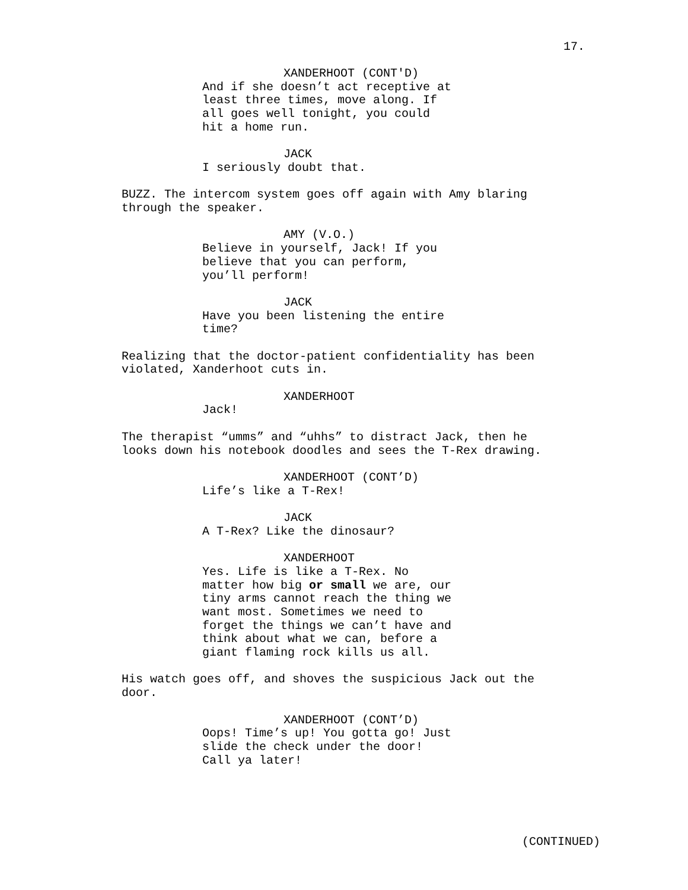17.
XANDERHOOT (CONT'D)
And if she doesn’t act receptive at least three times, move along. If all goes well tonight, you could hit a home run.
JACK
I seriously doubt that.
BUZZ. The intercom system goes off again with Amy blaring through the speaker.
AMY (V.O.)
Believe in yourself, Jack! If you believe that you can perform, you’ll perform!
JACK
Have you been listening the entire time?
Realizing that the doctor-patient confidentiality has been violated, Xanderhoot cuts in.
XANDERHOOT
Jack!
The therapist “umms” and “uhhs” to distract Jack, then he looks down his notebook doodles and sees the T-Rex drawing.
XANDERHOOT (CONT’D)
Life’s like a T-Rex!
JACK
A T-Rex? Like the dinosaur?
XANDERHOOT
Yes. Life is like a T-Rex. No matter how big or small we are, our tiny arms cannot reach the thing we want most. Sometimes we need to forget the things we can’t have and think about what we can, before a giant flaming rock kills us all.
His watch goes off, and shoves the suspicious Jack out the door.
XANDERHOOT (CONT’D)
Oops! Time’s up! You gotta go! Just slide the check under the door! Call ya later!
(CONTINUED)